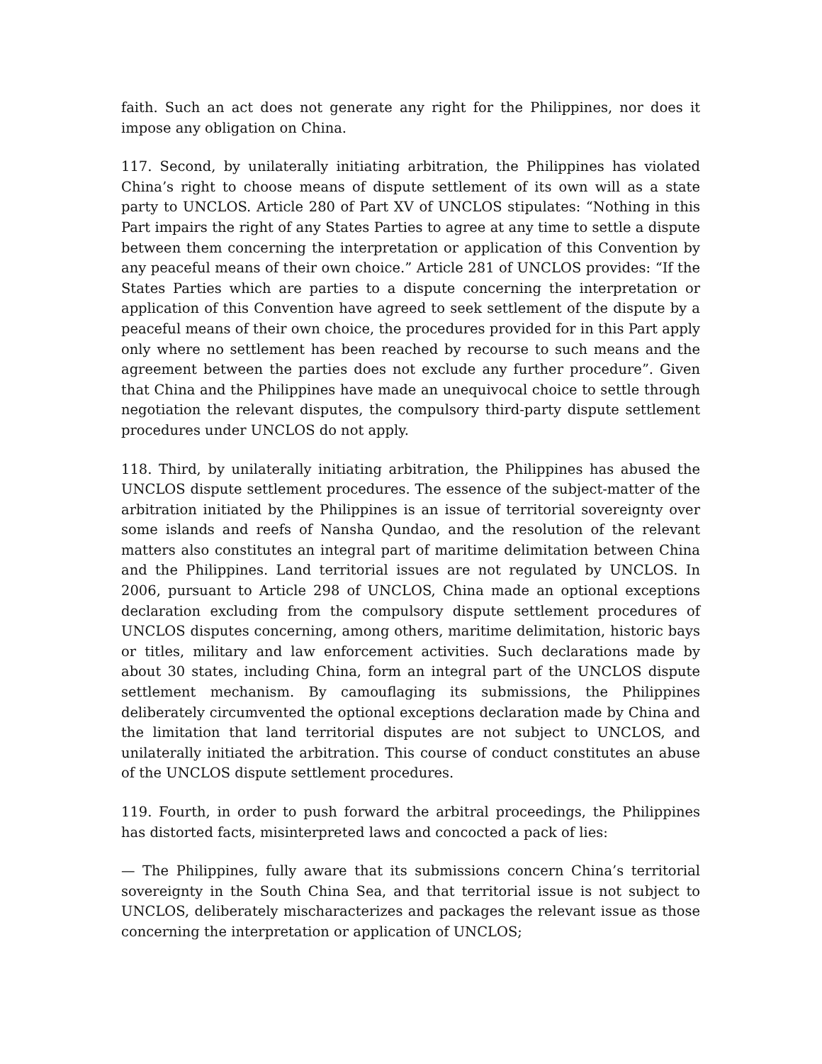faith. Such an act does not generate any right for the Philippines, nor does it impose any obligation on China.
117. Second, by unilaterally initiating arbitration, the Philippines has violated China’s right to choose means of dispute settlement of its own will as a state party to UNCLOS. Article 280 of Part XV of UNCLOS stipulates: “Nothing in this Part impairs the right of any States Parties to agree at any time to settle a dispute between them concerning the interpretation or application of this Convention by any peaceful means of their own choice.” Article 281 of UNCLOS provides: “If the States Parties which are parties to a dispute concerning the interpretation or application of this Convention have agreed to seek settlement of the dispute by a peaceful means of their own choice, the procedures provided for in this Part apply only where no settlement has been reached by recourse to such means and the agreement between the parties does not exclude any further procedure”. Given that China and the Philippines have made an unequivocal choice to settle through negotiation the relevant disputes, the compulsory third-party dispute settlement procedures under UNCLOS do not apply.
118. Third, by unilaterally initiating arbitration, the Philippines has abused the UNCLOS dispute settlement procedures. The essence of the subject-matter of the arbitration initiated by the Philippines is an issue of territorial sovereignty over some islands and reefs of Nansha Qundao, and the resolution of the relevant matters also constitutes an integral part of maritime delimitation between China and the Philippines. Land territorial issues are not regulated by UNCLOS. In 2006, pursuant to Article 298 of UNCLOS, China made an optional exceptions declaration excluding from the compulsory dispute settlement procedures of UNCLOS disputes concerning, among others, maritime delimitation, historic bays or titles, military and law enforcement activities. Such declarations made by about 30 states, including China, form an integral part of the UNCLOS dispute settlement mechanism. By camouflaging its submissions, the Philippines deliberately circumvented the optional exceptions declaration made by China and the limitation that land territorial disputes are not subject to UNCLOS, and unilaterally initiated the arbitration. This course of conduct constitutes an abuse of the UNCLOS dispute settlement procedures.
119. Fourth, in order to push forward the arbitral proceedings, the Philippines has distorted facts, misinterpreted laws and concocted a pack of lies:
— The Philippines, fully aware that its submissions concern China’s territorial sovereignty in the South China Sea, and that territorial issue is not subject to UNCLOS, deliberately mischaracterizes and packages the relevant issue as those concerning the interpretation or application of UNCLOS;